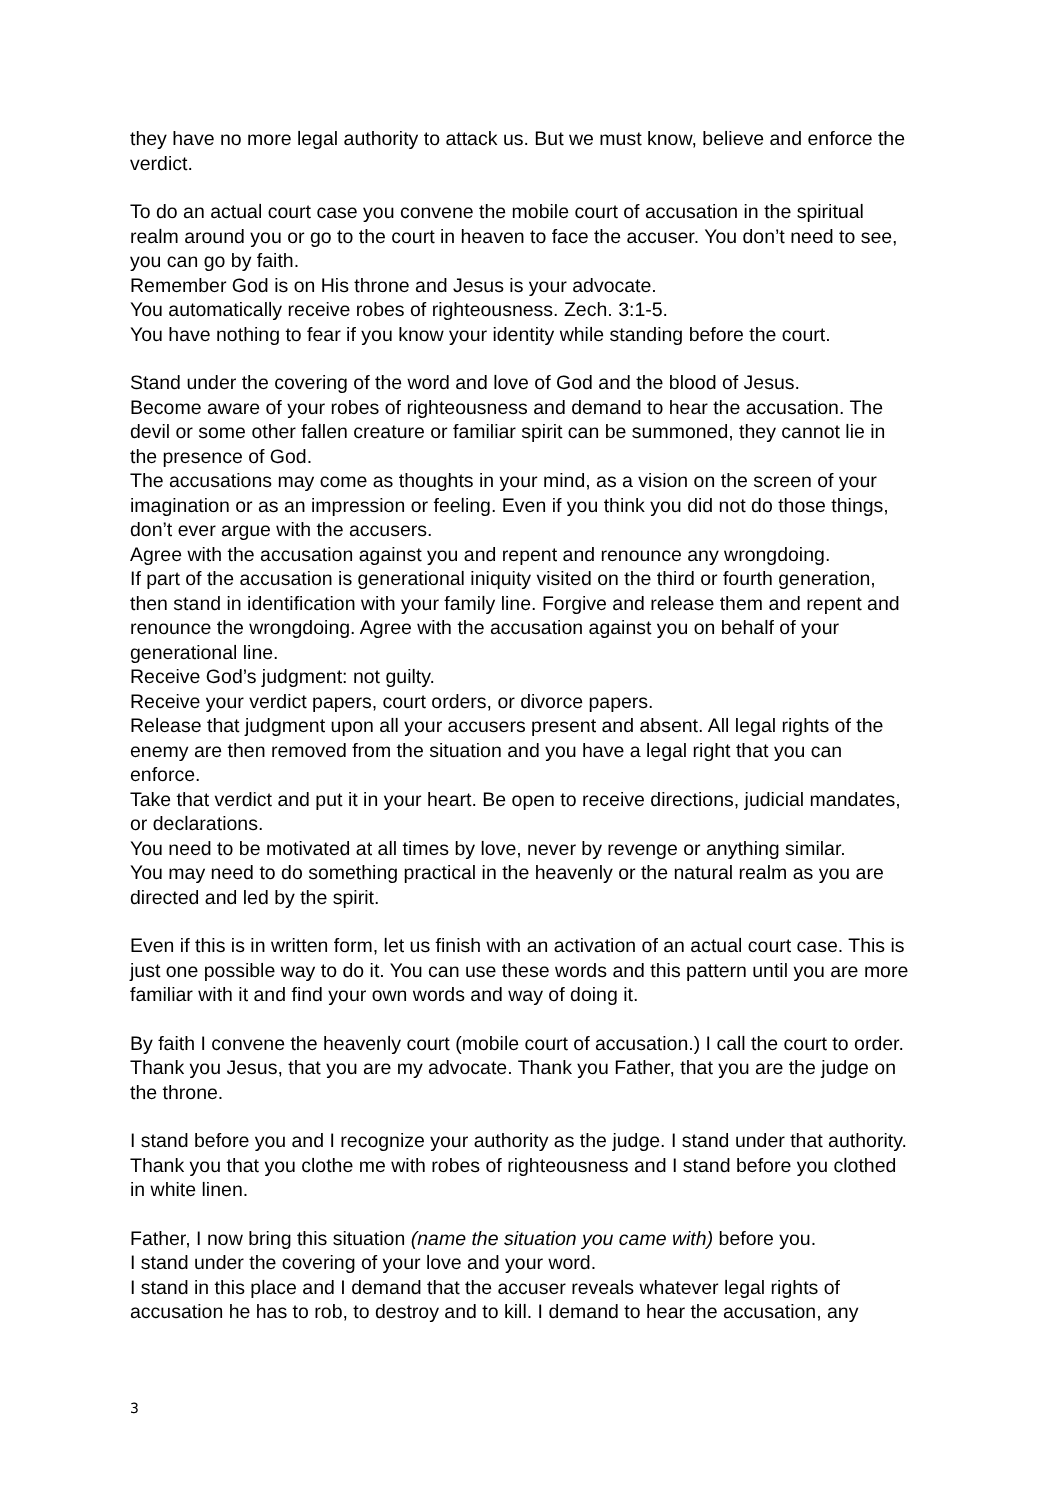they have no more legal authority to attack us. But we must know, believe and enforce the verdict.
To do an actual court case you convene the mobile court of accusation in the spiritual realm around you or go to the court in heaven to face the accuser. You don’t need to see, you can go by faith.
Remember God is on His throne and Jesus is your advocate.
You automatically receive robes of righteousness. Zech. 3:1-5.
You have nothing to fear if you know your identity while standing before the court.
Stand under the covering of the word and love of God and the blood of Jesus.
Become aware of your robes of righteousness and demand to hear the accusation. The devil or some other fallen creature or familiar spirit can be summoned, they cannot lie in the presence of God.
The accusations may come as thoughts in your mind, as a vision on the screen of your imagination or as an impression or feeling. Even if you think you did not do those things, don’t ever argue with the accusers.
Agree with the accusation against you and repent and renounce any wrongdoing.
If part of the accusation is generational iniquity visited on the third or fourth generation, then stand in identification with your family line. Forgive and release them and repent and renounce the wrongdoing. Agree with the accusation against you on behalf of your generational line.
Receive God’s judgment: not guilty.
Receive your verdict papers, court orders, or divorce papers.
Release that judgment upon all your accusers present and absent. All legal rights of the enemy are then removed from the situation and you have a legal right that you can enforce.
Take that verdict and put it in your heart. Be open to receive directions, judicial mandates, or declarations.
You need to be motivated at all times by love, never by revenge or anything similar.
You may need to do something practical in the heavenly or the natural realm as you are directed and led by the spirit.
Even if this is in written form, let us finish with an activation of an actual court case. This is just one possible way to do it. You can use these words and this pattern until you are more familiar with it and find your own words and way of doing it.
By faith I convene the heavenly court (mobile court of accusation.) I call the court to order.
Thank you Jesus, that you are my advocate. Thank you Father, that you are the judge on the throne.
I stand before you and I recognize your authority as the judge. I stand under that authority. Thank you that you clothe me with robes of righteousness and I stand before you clothed in white linen.
Father, I now bring this situation (name the situation you came with) before you.
I stand under the covering of your love and your word.
I stand in this place and I demand that the accuser reveals whatever legal rights of accusation he has to rob, to destroy and to kill. I demand to hear the accusation, any
3